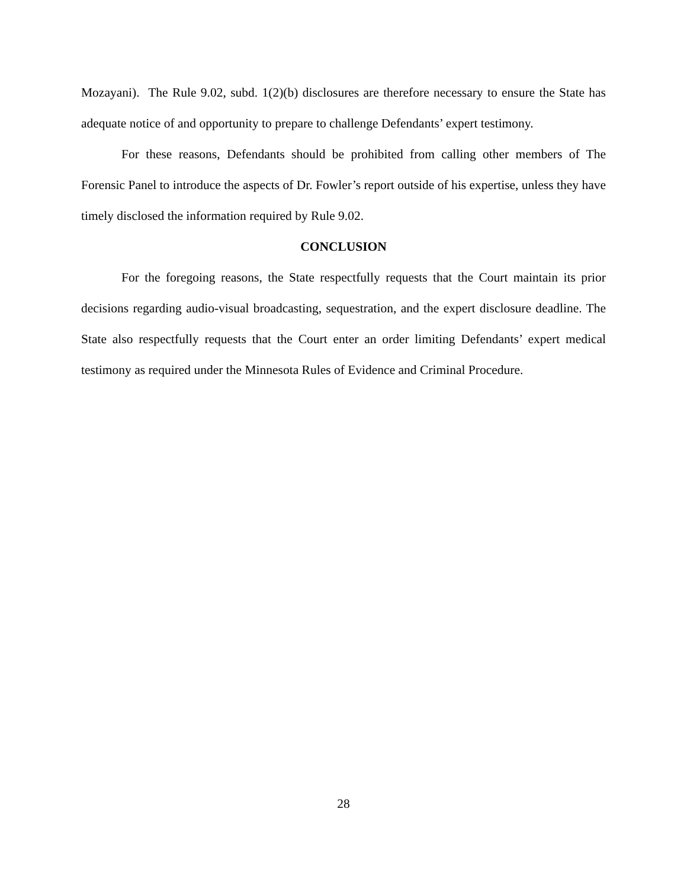Mozayani). The Rule 9.02, subd. 1(2)(b) disclosures are therefore necessary to ensure the State has adequate notice of and opportunity to prepare to challenge Defendants’ expert testimony.
For these reasons, Defendants should be prohibited from calling other members of The Forensic Panel to introduce the aspects of Dr. Fowler’s report outside of his expertise, unless they have timely disclosed the information required by Rule 9.02.
CONCLUSION
For the foregoing reasons, the State respectfully requests that the Court maintain its prior decisions regarding audio-visual broadcasting, sequestration, and the expert disclosure deadline. The State also respectfully requests that the Court enter an order limiting Defendants’ expert medical testimony as required under the Minnesota Rules of Evidence and Criminal Procedure.
28